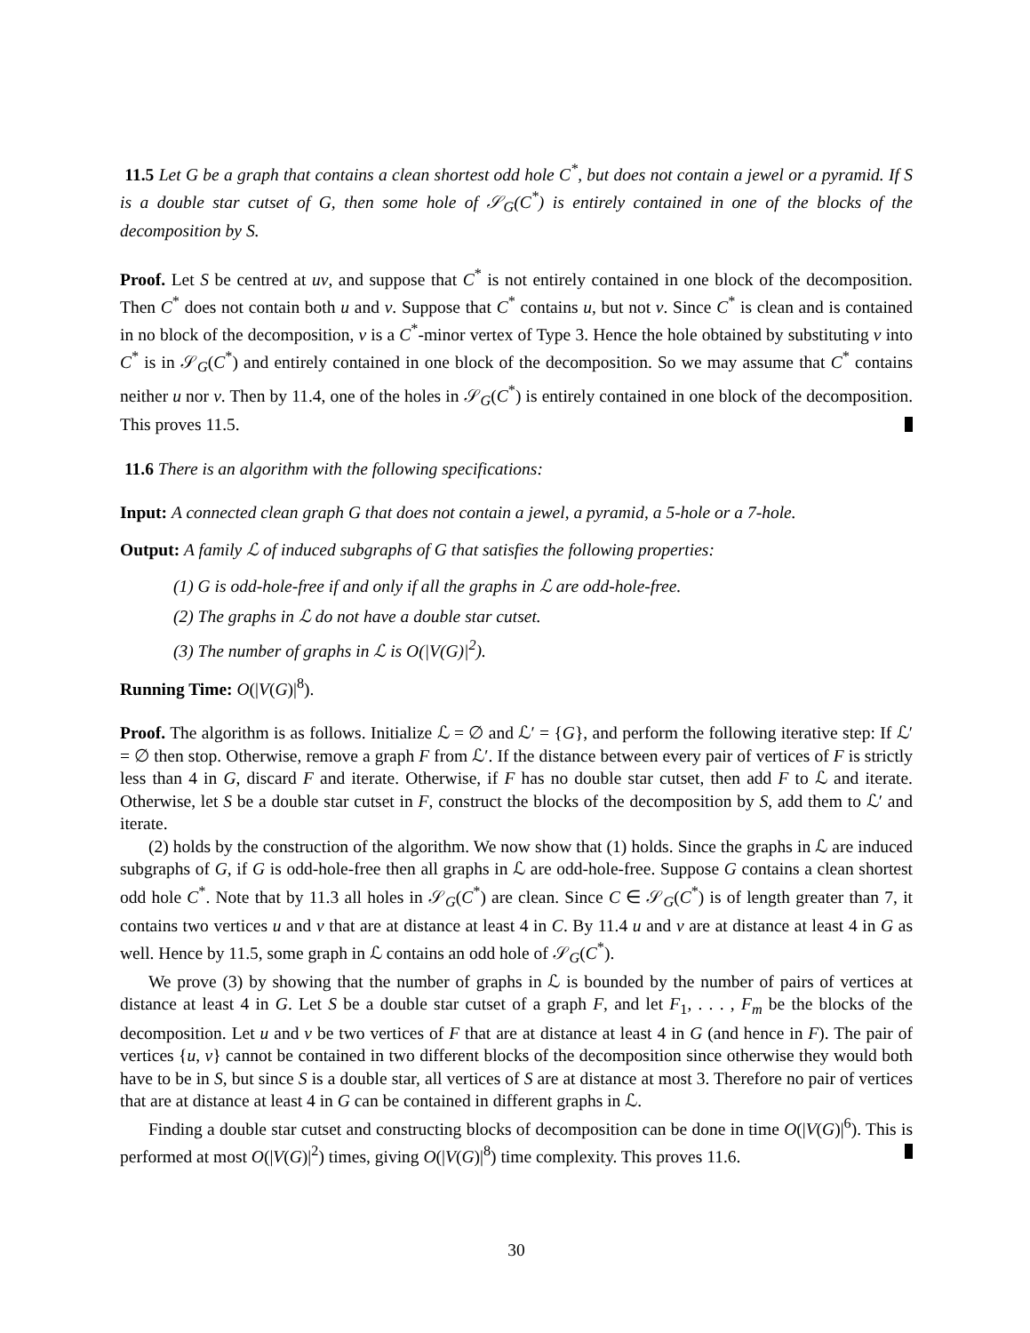11.5 Let G be a graph that contains a clean shortest odd hole C<sup>*</sup>, but does not contain a jewel or a pyramid. If S is a double star cutset of G, then some hole of 𝒮<sub>G</sub>(C<sup>*</sup>) is entirely contained in one of the blocks of the decomposition by S.
Proof. Let S be centred at uv, and suppose that C<sup>*</sup> is not entirely contained in one block of the decomposition. Then C<sup>*</sup> does not contain both u and v. Suppose that C<sup>*</sup> contains u, but not v. Since C<sup>*</sup> is clean and is contained in no block of the decomposition, v is a C<sup>*</sup>-minor vertex of Type 3. Hence the hole obtained by substituting v into C<sup>*</sup> is in 𝒮<sub>G</sub>(C<sup>*</sup>) and entirely contained in one block of the decomposition. So we may assume that C<sup>*</sup> contains neither u nor v. Then by 11.4, one of the holes in 𝒮<sub>G</sub>(C<sup>*</sup>) is entirely contained in one block of the decomposition. This proves 11.5.
11.6 There is an algorithm with the following specifications:
Input: A connected clean graph G that does not contain a jewel, a pyramid, a 5-hole or a 7-hole.
Output: A family ℒ of induced subgraphs of G that satisfies the following properties:
(1) G is odd-hole-free if and only if all the graphs in ℒ are odd-hole-free.
(2) The graphs in ℒ do not have a double star cutset.
(3) The number of graphs in ℒ is O(|V(G)|<sup>2</sup>).
Running Time: O(|V(G)|<sup>8</sup>).
Proof. The algorithm is as follows. Initialize ℒ = ∅ and ℒ′ = {G}, and perform the following iterative step: If ℒ′ = ∅ then stop. Otherwise, remove a graph F from ℒ′. If the distance between every pair of vertices of F is strictly less than 4 in G, discard F and iterate. Otherwise, if F has no double star cutset, then add F to ℒ and iterate. Otherwise, let S be a double star cutset in F, construct the blocks of the decomposition by S, add them to ℒ′ and iterate.
(2) holds by the construction of the algorithm. We now show that (1) holds. Since the graphs in ℒ are induced subgraphs of G, if G is odd-hole-free then all graphs in ℒ are odd-hole-free. Suppose G contains a clean shortest odd hole C<sup>*</sup>. Note that by 11.3 all holes in 𝒮<sub>G</sub>(C<sup>*</sup>) are clean. Since C ∈ 𝒮<sub>G</sub>(C<sup>*</sup>) is of length greater than 7, it contains two vertices u and v that are at distance at least 4 in C. By 11.4 u and v are at distance at least 4 in G as well. Hence by 11.5, some graph in ℒ contains an odd hole of 𝒮<sub>G</sub>(C<sup>*</sup>).
We prove (3) by showing that the number of graphs in ℒ is bounded by the number of pairs of vertices at distance at least 4 in G. Let S be a double star cutset of a graph F, and let F<sub>1</sub>, . . . , F<sub>m</sub> be the blocks of the decomposition. Let u and v be two vertices of F that are at distance at least 4 in G (and hence in F). The pair of vertices {u, v} cannot be contained in two different blocks of the decomposition since otherwise they would both have to be in S, but since S is a double star, all vertices of S are at distance at most 3. Therefore no pair of vertices that are at distance at least 4 in G can be contained in different graphs in ℒ.
Finding a double star cutset and constructing blocks of decomposition can be done in time O(|V(G)|<sup>6</sup>). This is performed at most O(|V(G)|<sup>2</sup>) times, giving O(|V(G)|<sup>8</sup>) time complexity. This proves 11.6.
30